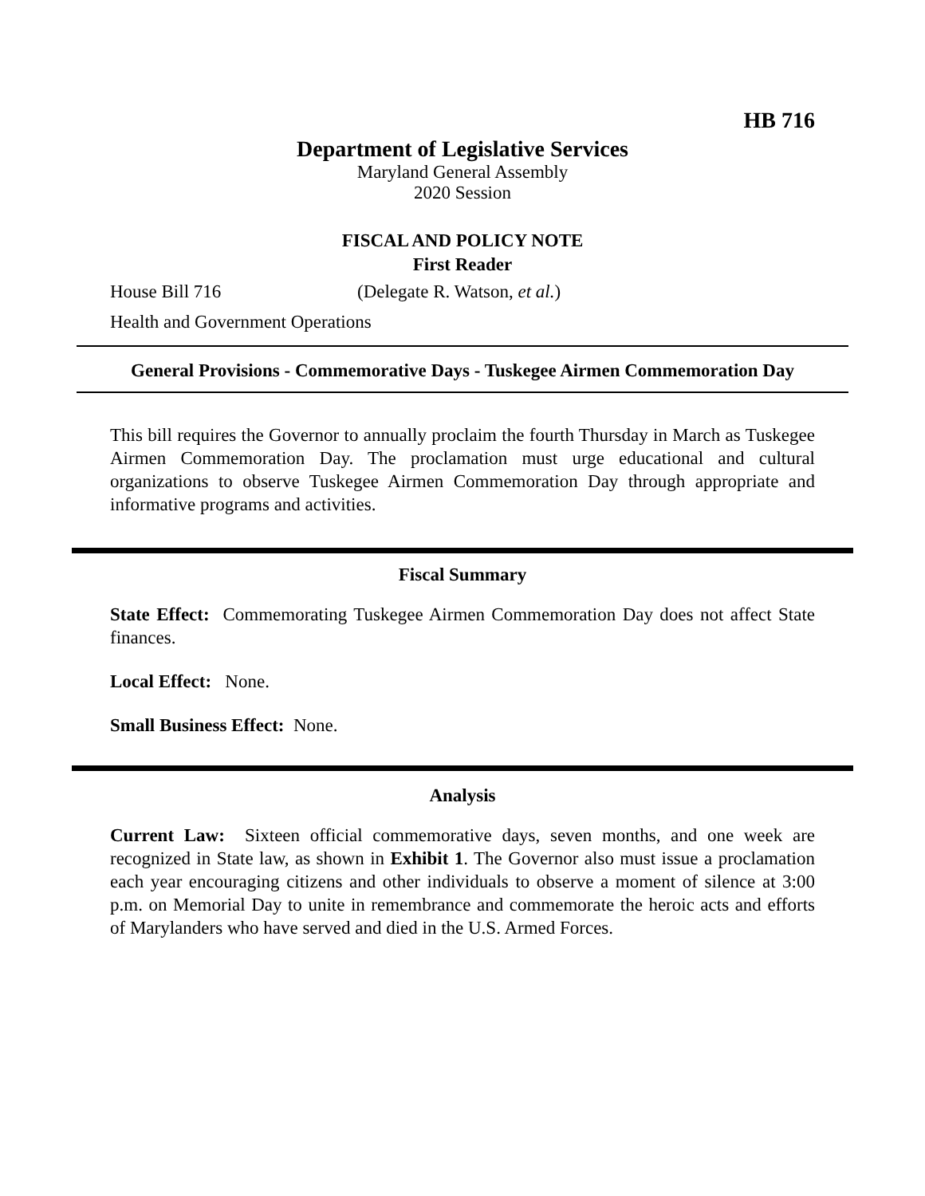HB 716
Department of Legislative Services
Maryland General Assembly
2020 Session
FISCAL AND POLICY NOTE
First Reader
House Bill 716 (Delegate R. Watson, et al.)
Health and Government Operations
General Provisions - Commemorative Days - Tuskegee Airmen Commemoration Day
This bill requires the Governor to annually proclaim the fourth Thursday in March as Tuskegee Airmen Commemoration Day. The proclamation must urge educational and cultural organizations to observe Tuskegee Airmen Commemoration Day through appropriate and informative programs and activities.
Fiscal Summary
State Effect: Commemorating Tuskegee Airmen Commemoration Day does not affect State finances.
Local Effect: None.
Small Business Effect: None.
Analysis
Current Law: Sixteen official commemorative days, seven months, and one week are recognized in State law, as shown in Exhibit 1. The Governor also must issue a proclamation each year encouraging citizens and other individuals to observe a moment of silence at 3:00 p.m. on Memorial Day to unite in remembrance and commemorate the heroic acts and efforts of Marylanders who have served and died in the U.S. Armed Forces.